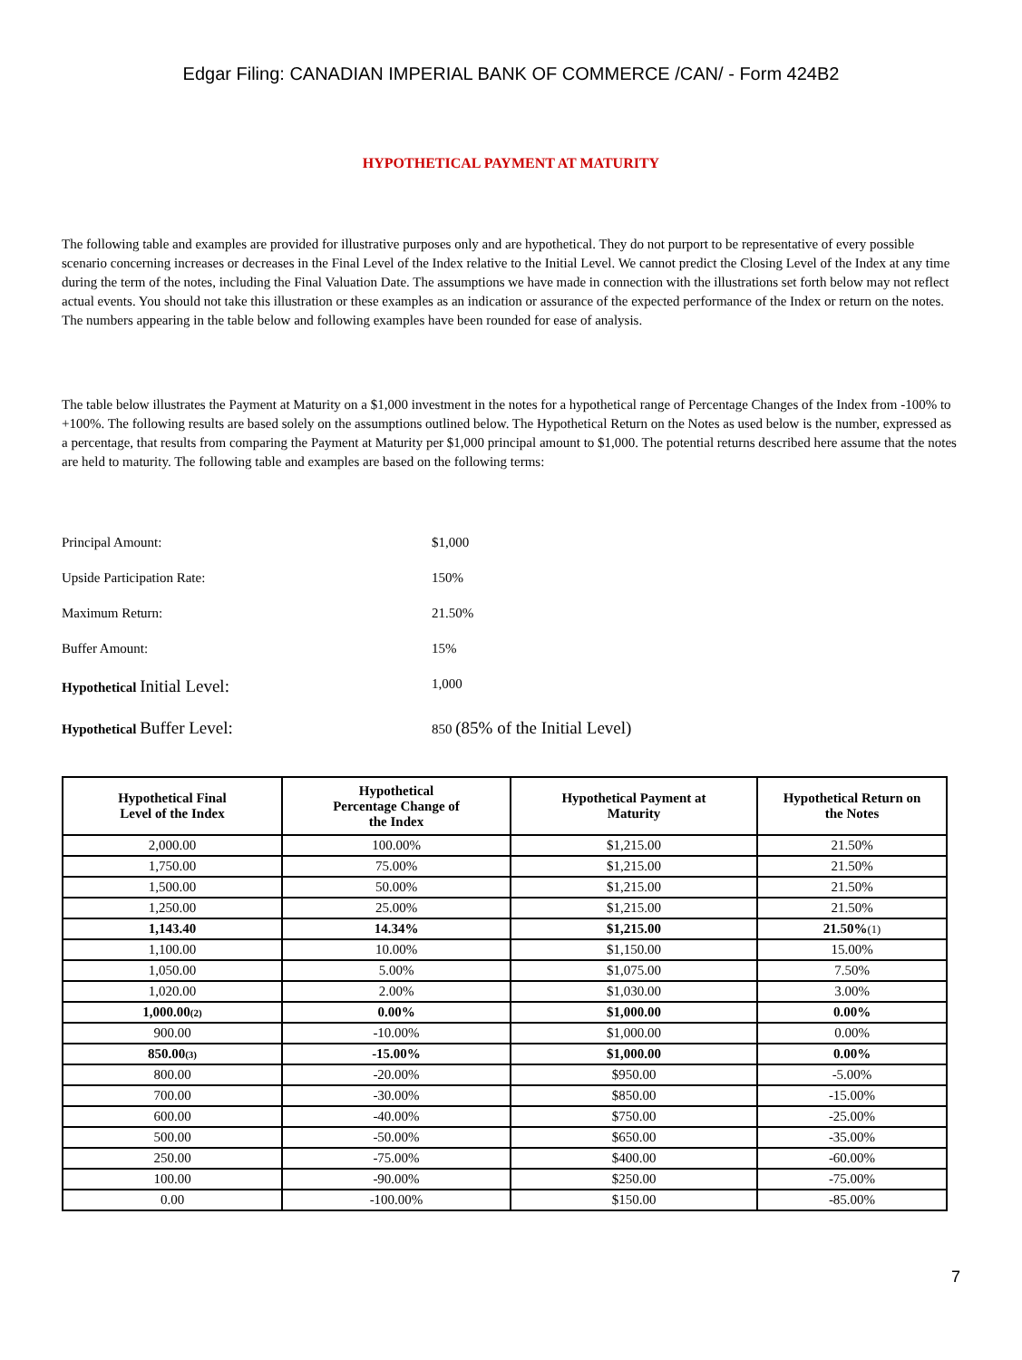Edgar Filing: CANADIAN IMPERIAL BANK OF COMMERCE /CAN/ - Form 424B2
HYPOTHETICAL PAYMENT AT MATURITY
The following table and examples are provided for illustrative purposes only and are hypothetical. They do not purport to be representative of every possible scenario concerning increases or decreases in the Final Level of the Index relative to the Initial Level. We cannot predict the Closing Level of the Index at any time during the term of the notes, including the Final Valuation Date. The assumptions we have made in connection with the illustrations set forth below may not reflect actual events. You should not take this illustration or these examples as an indication or assurance of the expected performance of the Index or return on the notes. The numbers appearing in the table below and following examples have been rounded for ease of analysis.
The table below illustrates the Payment at Maturity on a $1,000 investment in the notes for a hypothetical range of Percentage Changes of the Index from -100% to +100%. The following results are based solely on the assumptions outlined below. The Hypothetical Return on the Notes as used below is the number, expressed as a percentage, that results from comparing the Payment at Maturity per $1,000 principal amount to $1,000. The potential returns described here assume that the notes are held to maturity. The following table and examples are based on the following terms:
Principal Amount: $1,000
Upside Participation Rate: 150%
Maximum Return: 21.50%
Buffer Amount: 15%
Hypothetical Initial Level: 1,000
Hypothetical Buffer Level: 850 (85% of the Initial Level)
| Hypothetical Final Level of the Index | Hypothetical Percentage Change of the Index | Hypothetical Payment at Maturity | Hypothetical Return on the Notes |
| --- | --- | --- | --- |
| 2,000.00 | 100.00% | $1,215.00 | 21.50% |
| 1,750.00 | 75.00% | $1,215.00 | 21.50% |
| 1,500.00 | 50.00% | $1,215.00 | 21.50% |
| 1,250.00 | 25.00% | $1,215.00 | 21.50% |
| 1,143.40 | 14.34% | $1,215.00 | 21.50% (1) |
| 1,100.00 | 10.00% | $1,150.00 | 15.00% |
| 1,050.00 | 5.00% | $1,075.00 | 7.50% |
| 1,020.00 | 2.00% | $1,030.00 | 3.00% |
| 1,000.00 (2) | 0.00% | $1,000.00 | 0.00% |
| 900.00 | -10.00% | $1,000.00 | 0.00% |
| 850.00 (3) | -15.00% | $1,000.00 | 0.00% |
| 800.00 | -20.00% | $950.00 | -5.00% |
| 700.00 | -30.00% | $850.00 | -15.00% |
| 600.00 | -40.00% | $750.00 | -25.00% |
| 500.00 | -50.00% | $650.00 | -35.00% |
| 250.00 | -75.00% | $400.00 | -60.00% |
| 100.00 | -90.00% | $250.00 | -75.00% |
| 0.00 | -100.00% | $150.00 | -85.00% |
7